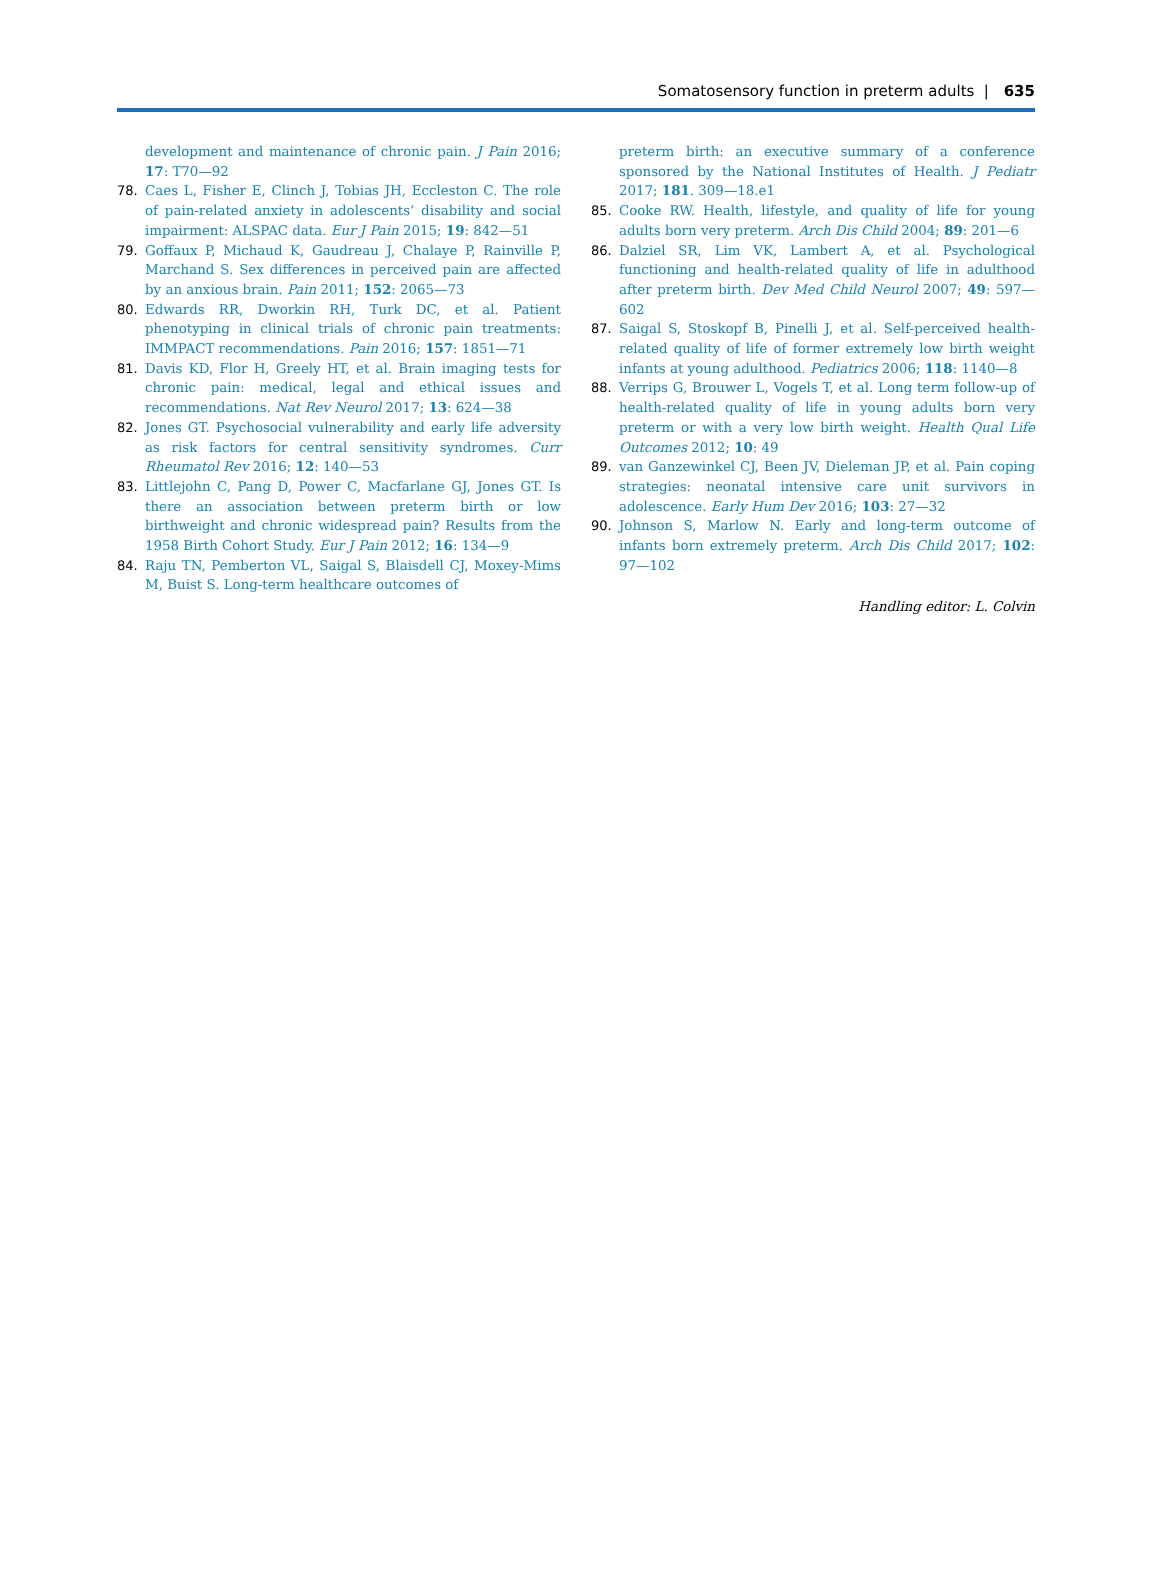Somatosensory function in preterm adults | 635
development and maintenance of chronic pain. J Pain 2016; 17: T70—92
78. Caes L, Fisher E, Clinch J, Tobias JH, Eccleston C. The role of pain-related anxiety in adolescents’ disability and social impairment: ALSPAC data. Eur J Pain 2015; 19: 842—51
79. Goffaux P, Michaud K, Gaudreau J, Chalaye P, Rainville P, Marchand S. Sex differences in perceived pain are affected by an anxious brain. Pain 2011; 152: 2065—73
80. Edwards RR, Dworkin RH, Turk DC, et al. Patient phenotyping in clinical trials of chronic pain treatments: IMMPACT recommendations. Pain 2016; 157: 1851—71
81. Davis KD, Flor H, Greely HT, et al. Brain imaging tests for chronic pain: medical, legal and ethical issues and recommendations. Nat Rev Neurol 2017; 13: 624—38
82. Jones GT. Psychosocial vulnerability and early life adversity as risk factors for central sensitivity syndromes. Curr Rheumatol Rev 2016; 12: 140—53
83. Littlejohn C, Pang D, Power C, Macfarlane GJ, Jones GT. Is there an association between preterm birth or low birthweight and chronic widespread pain? Results from the 1958 Birth Cohort Study. Eur J Pain 2012; 16: 134—9
84. Raju TN, Pemberton VL, Saigal S, Blaisdell CJ, Moxey-Mims M, Buist S. Long-term healthcare outcomes of
preterm birth: an executive summary of a conference sponsored by the National Institutes of Health. J Pediatr 2017; 181. 309—18.e1
85. Cooke RW. Health, lifestyle, and quality of life for young adults born very preterm. Arch Dis Child 2004; 89: 201—6
86. Dalziel SR, Lim VK, Lambert A, et al. Psychological functioning and health-related quality of life in adulthood after preterm birth. Dev Med Child Neurol 2007; 49: 597—602
87. Saigal S, Stoskopf B, Pinelli J, et al. Self-perceived health-related quality of life of former extremely low birth weight infants at young adulthood. Pediatrics 2006; 118: 1140—8
88. Verrips G, Brouwer L, Vogels T, et al. Long term follow-up of health-related quality of life in young adults born very preterm or with a very low birth weight. Health Qual Life Outcomes 2012; 10: 49
89. van Ganzewinkel CJ, Been JV, Dieleman JP, et al. Pain coping strategies: neonatal intensive care unit survivors in adolescence. Early Hum Dev 2016; 103: 27—32
90. Johnson S, Marlow N. Early and long-term outcome of infants born extremely preterm. Arch Dis Child 2017; 102: 97—102
Handling editor: L. Colvin